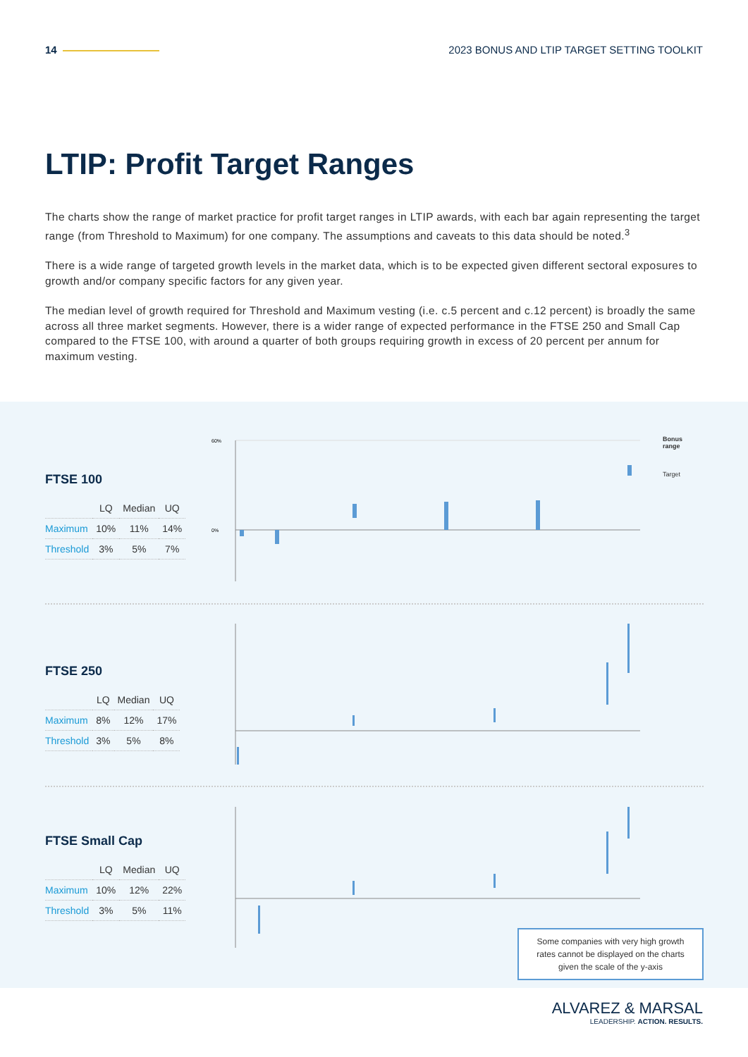14 2023 BONUS AND LTIP TARGET SETTING TOOLKIT
LTIP: Profit Target Ranges
The charts show the range of market practice for profit target ranges in LTIP awards, with each bar again representing the target range (from Threshold to Maximum) for one company. The assumptions and caveats to this data should be noted.<sup>3</sup>
There is a wide range of targeted growth levels in the market data, which is to be expected given different sectoral exposures to growth and/or company specific factors for any given year.
The median level of growth required for Threshold and Maximum vesting (i.e. c.5 percent and c.12 percent) is broadly the same across all three market segments. However, there is a wider range of expected performance in the FTSE 250 and Small Cap compared to the FTSE 100, with around a quarter of both groups requiring growth in excess of 20 percent per annum for maximum vesting.
FTSE 100
| | LQ | Median | UQ |
| --- | --- | --- | --- |
| Maximum | 10% | 11% | 14% |
| Threshold | 3% | 5% | 7% |
60%
0%
Bonus
range
Target
FTSE 250
| | LQ | Median | UQ |
| --- | --- | --- | --- |
| Maximum | 8% | 12% | 17% |
| Threshold | 3% | 5% | 8% |
FTSE Small Cap
| | LQ | Median | UQ |
| --- | --- | --- | --- |
| Maximum | 10% | 12% | 22% |
| Threshold | 3% | 5% | 11% |
Some companies with very high growth
rates cannot be displayed on the charts
given the scale of the y-axis
ALVAREZ & MARSAL
LEADERSHIP. ACTION. RESULTS.